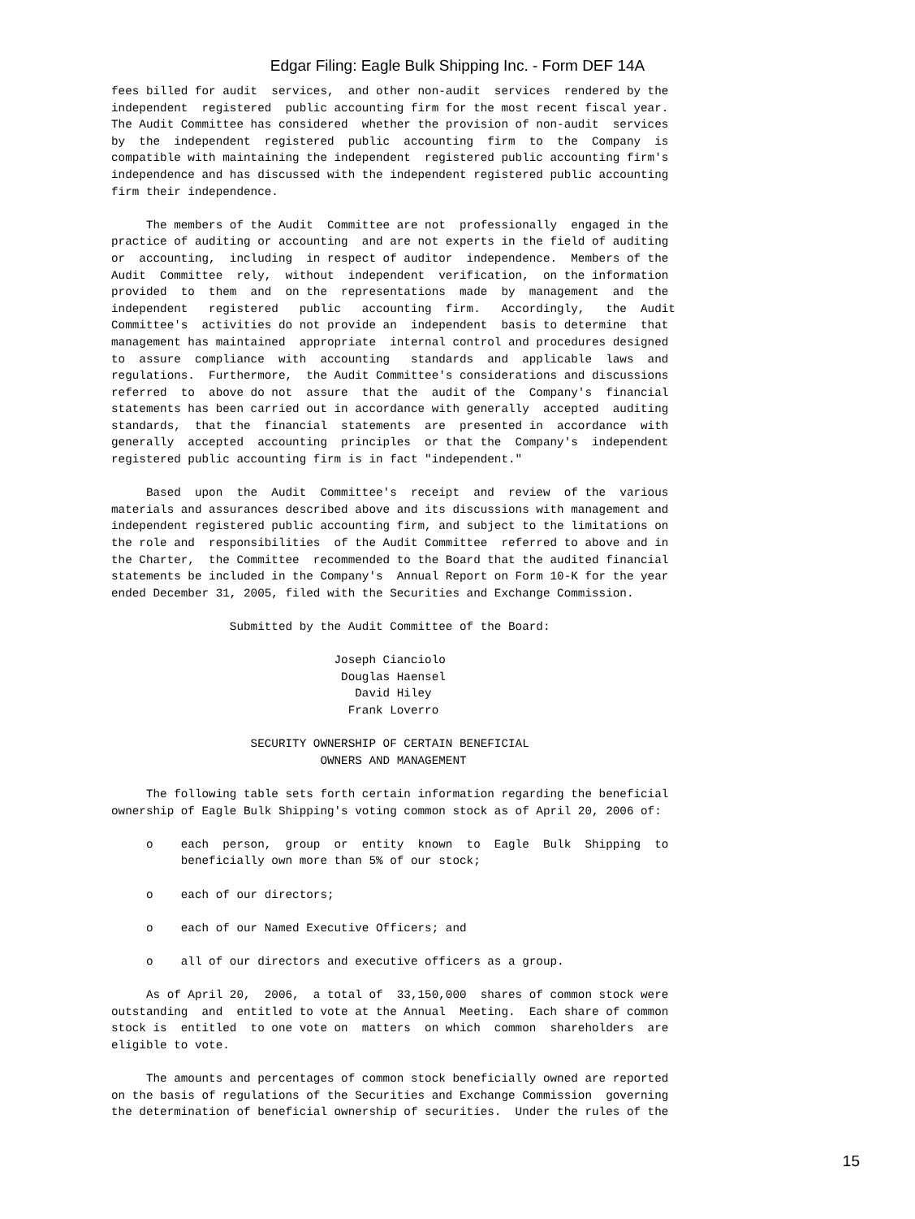Edgar Filing: Eagle Bulk Shipping Inc. - Form DEF 14A
fees billed for audit  services,  and other non-audit  services  rendered by the
independent  registered  public accounting firm for the most recent fiscal year.
The Audit Committee has considered  whether the provision of non-audit  services
by  the  independent  registered  public  accounting  firm  to  the  Company  is
compatible with maintaining the independent  registered public accounting firm's
independence and has discussed with the independent registered public accounting
firm their independence.

     The members of the Audit  Committee are not  professionally  engaged in the
practice of auditing or accounting  and are not experts in the field of auditing
or  accounting,  including  in respect of auditor  independence.  Members of the
Audit  Committee  rely,  without  independent  verification,  on the information
provided  to  them  and  on the  representations  made  by  management  and  the
independent   registered   public   accounting  firm.   Accordingly,   the  Audit
Committee's  activities do not provide an  independent  basis to determine  that
management has maintained  appropriate  internal control and procedures designed
to  assure  compliance  with  accounting   standards  and  applicable  laws  and
regulations.  Furthermore,  the Audit Committee's considerations and discussions
referred  to  above do not  assure  that the  audit of the  Company's  financial
statements has been carried out in accordance with generally  accepted  auditing
standards,  that the  financial  statements  are  presented in  accordance  with
generally  accepted  accounting  principles  or that the  Company's  independent
registered public accounting firm is in fact "independent."

     Based  upon  the  Audit  Committee's  receipt  and  review  of the  various
materials and assurances described above and its discussions with management and
independent registered public accounting firm, and subject to the limitations on
the role and  responsibilities  of the Audit Committee  referred to above and in
the Charter,  the Committee  recommended to the Board that the audited financial
statements be included in the Company's  Annual Report on Form 10-K for the year
ended December 31, 2005, filed with the Securities and Exchange Commission.

                 Submitted by the Audit Committee of the Board:

                                Joseph Cianciolo
                                 Douglas Haensel
                                   David Hiley
                                  Frank Loverro

                    SECURITY OWNERSHIP OF CERTAIN BENEFICIAL
                              OWNERS AND MANAGEMENT

     The following table sets forth certain information regarding the beneficial
ownership of Eagle Bulk Shipping's voting common stock as of April 20, 2006 of:

     o    each  person,  group  or  entity  known  to  Eagle  Bulk  Shipping  to
          beneficially own more than 5% of our stock;

     o    each of our directors;

     o    each of our Named Executive Officers; and

     o    all of our directors and executive officers as a group.

     As of April 20,  2006,  a total of  33,150,000  shares of common stock were
outstanding  and  entitled to vote at the Annual  Meeting.  Each share of common
stock is  entitled  to one vote on  matters  on which  common  shareholders  are
eligible to vote.

     The amounts and percentages of common stock beneficially owned are reported
on the basis of regulations of the Securities and Exchange Commission  governing
the determination of beneficial ownership of securities.  Under the rules of the
15